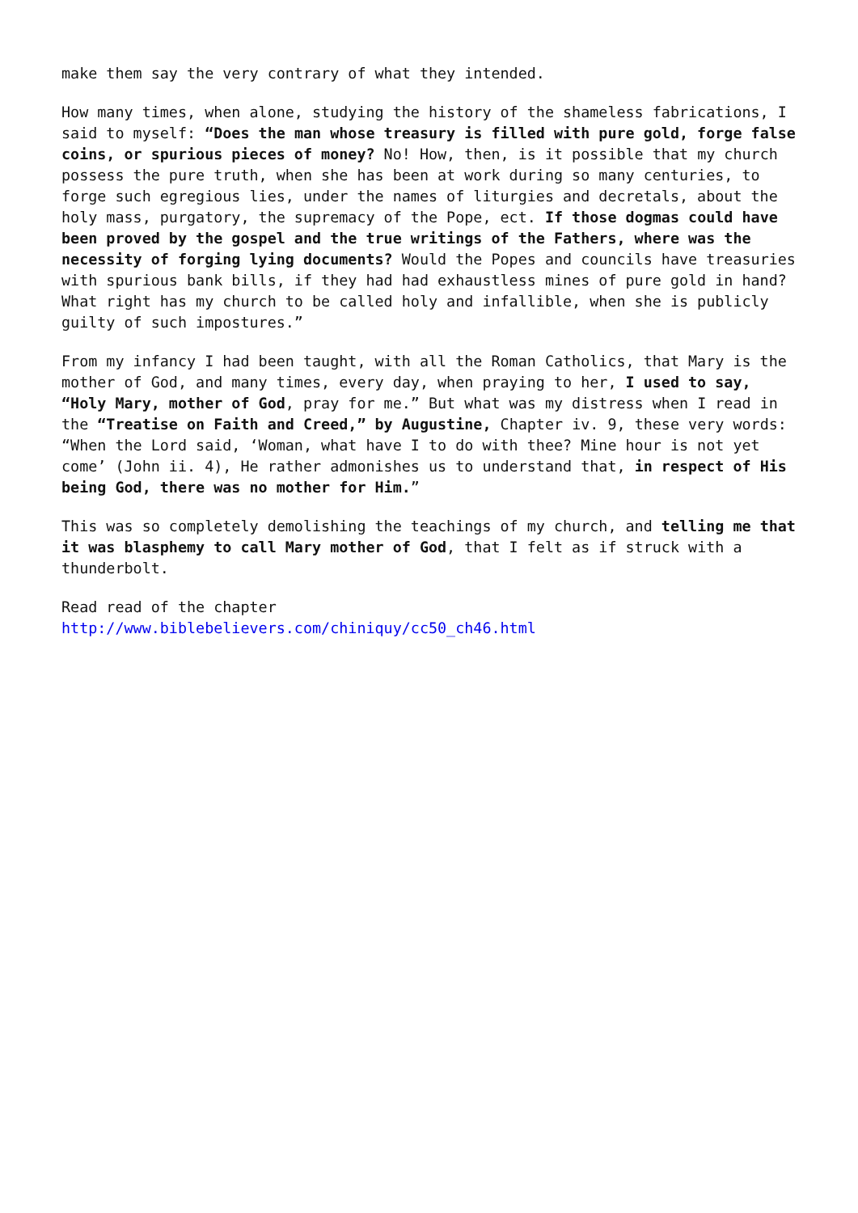make them say the very contrary of what they intended.
How many times, when alone, studying the history of the shameless fabrications, I said to myself: “Does the man whose treasury is filled with pure gold, forge false coins, or spurious pieces of money? No! How, then, is it possible that my church possess the pure truth, when she has been at work during so many centuries, to forge such egregious lies, under the names of liturgies and decretals, about the holy mass, purgatory, the supremacy of the Pope, ect. If those dogmas could have been proved by the gospel and the true writings of the Fathers, where was the necessity of forging lying documents? Would the Popes and councils have treasuries with spurious bank bills, if they had had exhaustless mines of pure gold in hand? What right has my church to be called holy and infallible, when she is publicly guilty of such impostures.”
From my infancy I had been taught, with all the Roman Catholics, that Mary is the mother of God, and many times, every day, when praying to her, I used to say, “Holy Mary, mother of God, pray for me.” But what was my distress when I read in the “Treatise on Faith and Creed,” by Augustine, Chapter iv. 9, these very words: “When the Lord said, ‘Woman, what have I to do with thee? Mine hour is not yet come’ (John ii. 4), He rather admonishes us to understand that, in respect of His being God, there was no mother for Him.”
This was so completely demolishing the teachings of my church, and telling me that it was blasphemy to call Mary mother of God, that I felt as if struck with a thunderbolt.
Read read of the chapter
http://www.biblebelievers.com/chiniquy/cc50_ch46.html